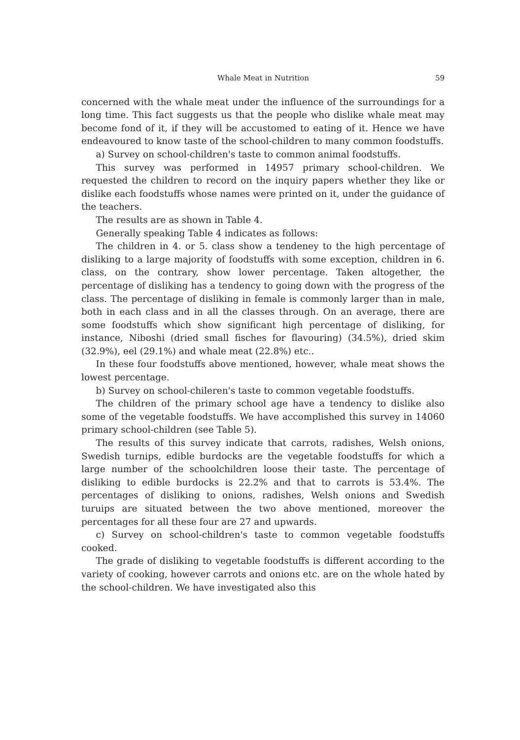Whale Meat in Nutrition 59
concerned with the whale meat under the influence of the surroundings for a long time. This fact suggests us that the people who dislike whale meat may become fond of it, if they will be accustomed to eating of it. Hence we have endeavoured to know taste of the school-children to many common foodstuffs.
a) Survey on school-children's taste to common animal foodstuffs.
This survey was performed in 14957 primary school-children. We requested the children to record on the inquiry papers whether they like or dislike each foodstuffs whose names were printed on it, under the guidance of the teachers.
The results are as shown in Table 4.
Generally speaking Table 4 indicates as follows:
The children in 4. or 5. class show a tendeney to the high percentage of disliking to a large majority of foodstuffs with some exception, children in 6. class, on the contrary, show lower percentage. Taken altogether, the percentage of disliking has a tendency to going down with the progress of the class. The percentage of disliking in female is commonly larger than in male, both in each class and in all the classes through. On an average, there are some foodstuffs which show significant high percentage of disliking, for instance, Niboshi (dried small fisches for flavouring) (34.5%), dried skim (32.9%), eel (29.1%) and whale meat (22.8%) etc..
In these four foodstuffs above mentioned, however, whale meat shows the lowest percentage.
b) Survey on school-chileren's taste to common vegetable foodstuffs.
The children of the primary school age have a tendency to dislike also some of the vegetable foodstuffs. We have accomplished this survey in 14060 primary school-children (see Table 5).
The results of this survey indicate that carrots, radishes, Welsh onions, Swedish turnips, edible burdocks are the vegetable foodstuffs for which a large number of the schoolchildren loose their taste. The percentage of disliking to edible burdocks is 22.2% and that to carrots is 53.4%. The percentages of disliking to onions, radishes, Welsh onions and Swedish turuips are situated between the two above mentioned, moreover the percentages for all these four are 27 and upwards.
c) Survey on school-children's taste to common vegetable foodstuffs cooked.
The grade of disliking to vegetable foodstuffs is different according to the variety of cooking, however carrots and onions etc. are on the whole hated by the school-children. We have investigated also this